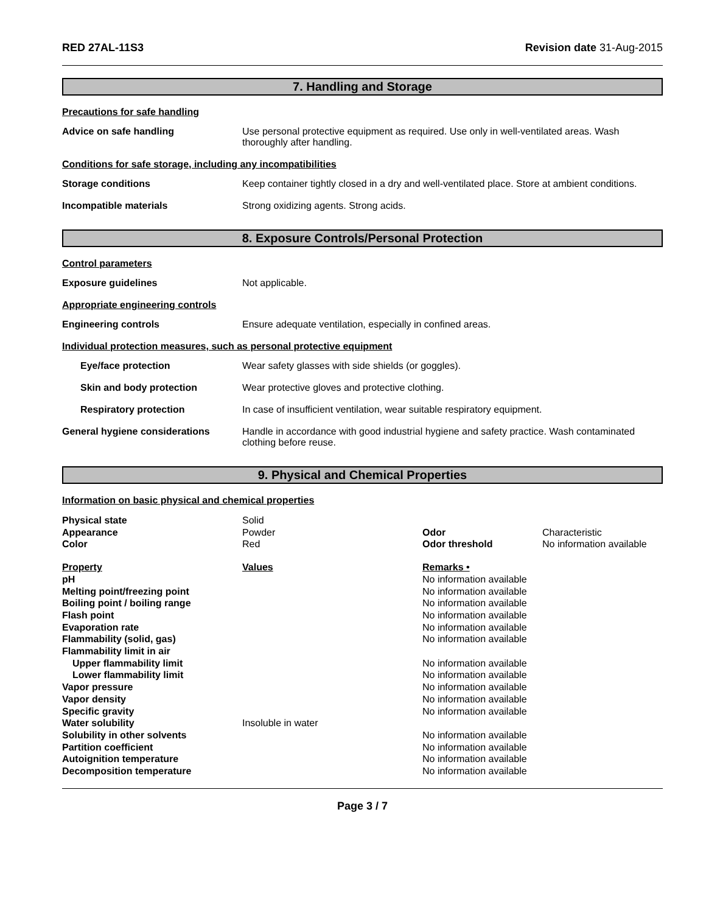RED 27AL-11S3 Revision date 31-Aug-2015
7. Handling and Storage
Precautions for safe handling
Advice on safe handling Use personal protective equipment as required. Use only in well-ventilated areas. Wash thoroughly after handling.
Conditions for safe storage, including any incompatibilities
Storage conditions Keep container tightly closed in a dry and well-ventilated place. Store at ambient conditions.
Incompatible materials Strong oxidizing agents. Strong acids.
8. Exposure Controls/Personal Protection
Control parameters
Exposure guidelines Not applicable.
Appropriate engineering controls
Engineering controls Ensure adequate ventilation, especially in confined areas.
Individual protection measures, such as personal protective equipment
Eye/face protection Wear safety glasses with side shields (or goggles).
Skin and body protection Wear protective gloves and protective clothing.
Respiratory protection In case of insufficient ventilation, wear suitable respiratory equipment.
General hygiene considerations Handle in accordance with good industrial hygiene and safety practice. Wash contaminated clothing before reuse.
9. Physical and Chemical Properties
Information on basic physical and chemical properties
| Physical state | Solid | | |
| Appearance | Powder | Odor | Characteristic |
| Color | Red | Odor threshold | No information available |
| Property | Values | Remarks • |
| pH | | No information available |
| Melting point/freezing point | | No information available |
| Boiling point / boiling range | | No information available |
| Flash point | | No information available |
| Evaporation rate | | No information available |
| Flammability (solid, gas) | | No information available |
| Flammability limit in air | | |
| Upper flammability limit | | No information available |
| Lower flammability limit | | No information available |
| Vapor pressure | | No information available |
| Vapor density | | No information available |
| Specific gravity | | No information available |
| Water solubility | Insoluble in water | |
| Solubility in other solvents | | No information available |
| Partition coefficient | | No information available |
| Autoignition temperature | | No information available |
| Decomposition temperature | | No information available |
Page 3 / 7